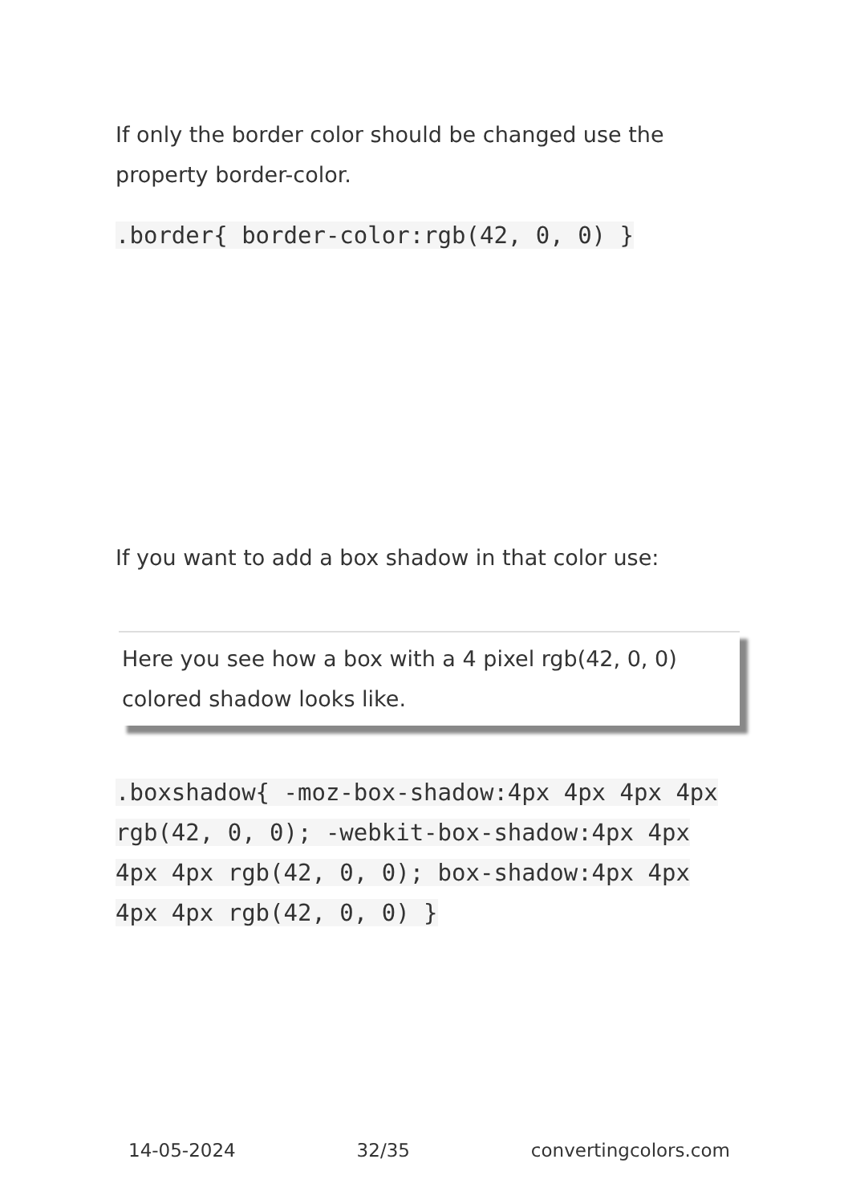If only the border color should be changed use the property border-color.
.border{ border-color:rgb(42, 0, 0) }
If you want to add a box shadow in that color use:
Here you see how a box with a 4 pixel rgb(42, 0, 0) colored shadow looks like.
.boxshadow{ -moz-box-shadow:4px 4px 4px 4px rgb(42, 0, 0); -webkit-box-shadow:4px 4px 4px 4px rgb(42, 0, 0); box-shadow:4px 4px 4px 4px rgb(42, 0, 0) }
14-05-2024 32/35 convertingcolors.com